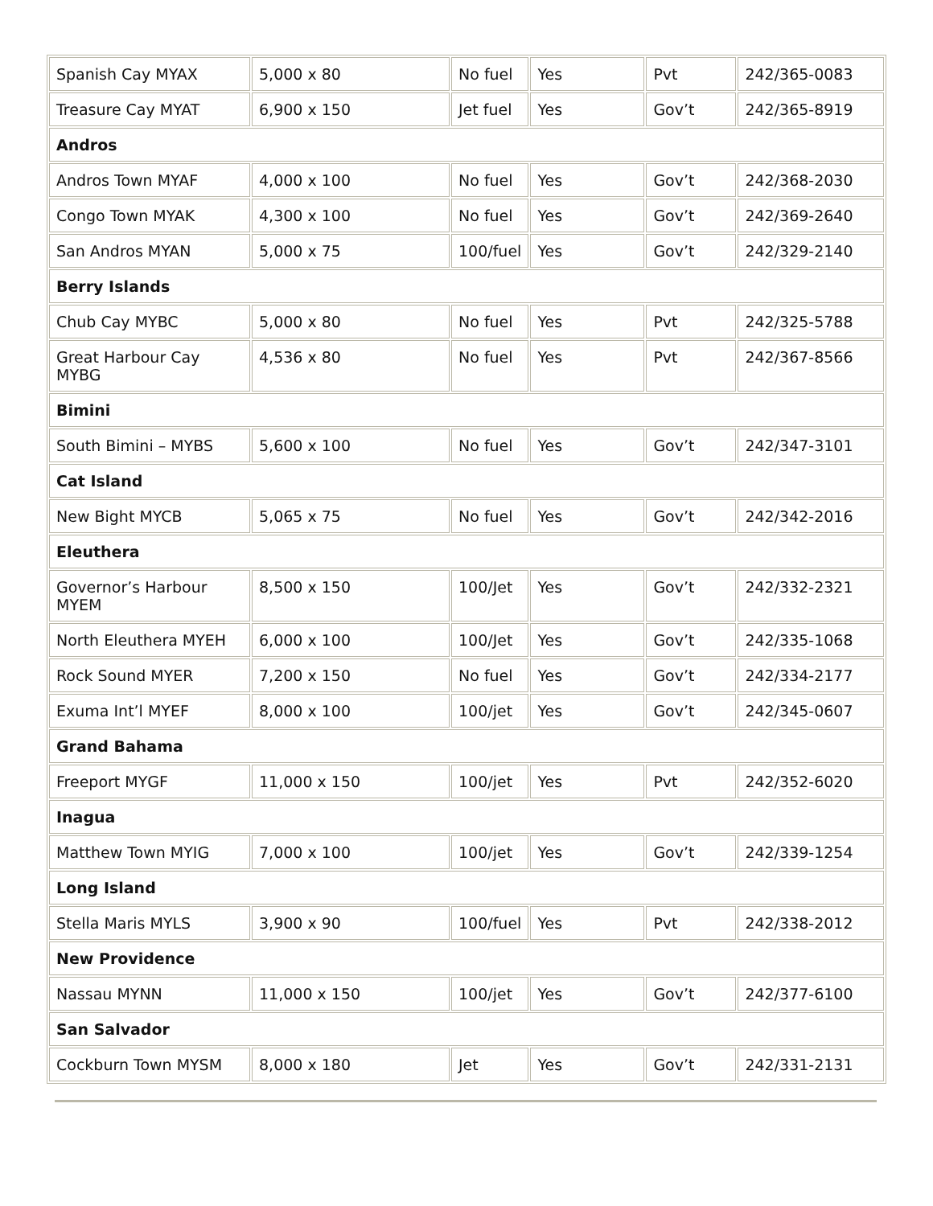| Spanish Cay MYAX | 5,000 x 80 | No fuel | Yes | Pvt | 242/365-0083 |
| Treasure Cay MYAT | 6,900 x 150 | Jet fuel | Yes | Gov’t | 242/365-8919 |
| Andros | | | | | |
| Andros Town MYAF | 4,000 x 100 | No fuel | Yes | Gov’t | 242/368-2030 |
| Congo Town MYAK | 4,300 x 100 | No fuel | Yes | Gov’t | 242/369-2640 |
| San Andros MYAN | 5,000 x 75 | 100/fuel | Yes | Gov’t | 242/329-2140 |
| Berry Islands | | | | | |
| Chub Cay MYBC | 5,000 x 80 | No fuel | Yes | Pvt | 242/325-5788 |
| Great Harbour Cay MYBG | 4,536 x 80 | No fuel | Yes | Pvt | 242/367-8566 |
| Bimini | | | | | |
| South Bimini – MYBS | 5,600 x 100 | No fuel | Yes | Gov’t | 242/347-3101 |
| Cat Island | | | | | |
| New Bight MYCB | 5,065 x 75 | No fuel | Yes | Gov’t | 242/342-2016 |
| Eleuthera | | | | | |
| Governor’s Harbour MYEM | 8,500 x 150 | 100/Jet | Yes | Gov’t | 242/332-2321 |
| North Eleuthera MYEH | 6,000 x 100 | 100/Jet | Yes | Gov’t | 242/335-1068 |
| Rock Sound MYER | 7,200 x 150 | No fuel | Yes | Gov’t | 242/334-2177 |
| Exuma Int’l MYEF | 8,000 x 100 | 100/jet | Yes | Gov’t | 242/345-0607 |
| Grand Bahama | | | | | |
| Freeport MYGF | 11,000 x 150 | 100/jet | Yes | Pvt | 242/352-6020 |
| Inagua | | | | | |
| Matthew Town MYIG | 7,000 x 100 | 100/jet | Yes | Gov’t | 242/339-1254 |
| Long Island | | | | | |
| Stella Maris MYLS | 3,900 x 90 | 100/fuel | Yes | Pvt | 242/338-2012 |
| New Providence | | | | | |
| Nassau MYNN | 11,000 x 150 | 100/jet | Yes | Gov’t | 242/377-6100 |
| San Salvador | | | | | |
| Cockburn Town MYSM | 8,000 x 180 | Jet | Yes | Gov’t | 242/331-2131 |